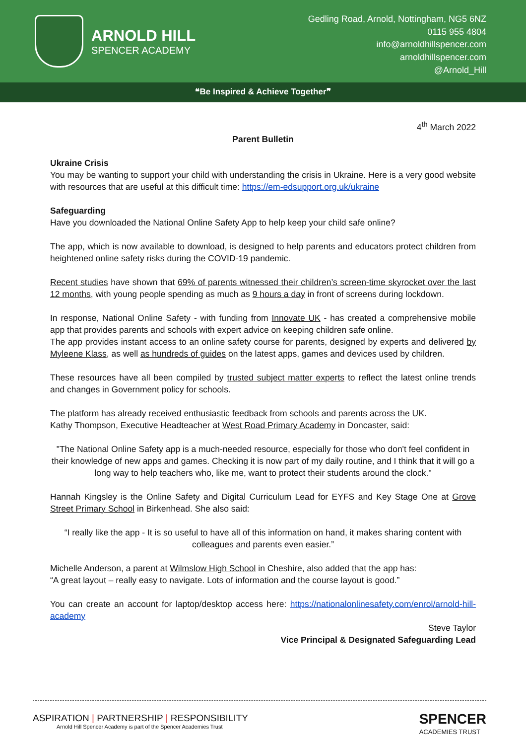ARNOLD HILL
SPENCER ACADEMY
Gedling Road, Arnold, Nottingham, NG5 6NZ
0115 955 4804
info@arnoldhillspencer.com
arnoldhillspencer.com
@Arnold_Hill
❝Be Inspired & Achieve Together❞
4<sup>th</sup> March 2022
Parent Bulletin
Ukraine Crisis
You may be wanting to support your child with understanding the crisis in Ukraine. Here is a very good website with resources that are useful at this difficult time: https://em-edsupport.org.uk/ukraine
Safeguarding
Have you downloaded the National Online Safety App to help keep your child safe online?
The app, which is now available to download, is designed to help parents and educators protect children from heightened online safety risks during the COVID-19 pandemic.
Recent studies have shown that 69% of parents witnessed their children’s screen-time skyrocket over the last 12 months, with young people spending as much as 9 hours a day in front of screens during lockdown.
In response, National Online Safety - with funding from Innovate UK - has created a comprehensive mobile app that provides parents and schools with expert advice on keeping children safe online.
The app provides instant access to an online safety course for parents, designed by experts and delivered by Myleene Klass, as well as hundreds of guides on the latest apps, games and devices used by children.
These resources have all been compiled by trusted subject matter experts to reflect the latest online trends and changes in Government policy for schools.
The platform has already received enthusiastic feedback from schools and parents across the UK.
Kathy Thompson, Executive Headteacher at West Road Primary Academy in Doncaster, said:
"The National Online Safety app is a much-needed resource, especially for those who don't feel confident in their knowledge of new apps and games. Checking it is now part of my daily routine, and I think that it will go a long way to help teachers who, like me, want to protect their students around the clock."
Hannah Kingsley is the Online Safety and Digital Curriculum Lead for EYFS and Key Stage One at Grove Street Primary School in Birkenhead. She also said:
“I really like the app - It is so useful to have all of this information on hand, it makes sharing content with colleagues and parents even easier.”
Michelle Anderson, a parent at Wilmslow High School in Cheshire, also added that the app has:
“A great layout – really easy to navigate. Lots of information and the course layout is good.”
You can create an account for laptop/desktop access here: https://nationalonlinesafety.com/enrol/arnold-hill-academy
Steve Taylor
Vice Principal & Designated Safeguarding Lead
ASPIRATION | PARTNERSHIP | RESPONSIBILITY
Arnold Hill Spencer Academy is part of the Spencer Academies Trust
SPENCER
ACADEMIES TRUST